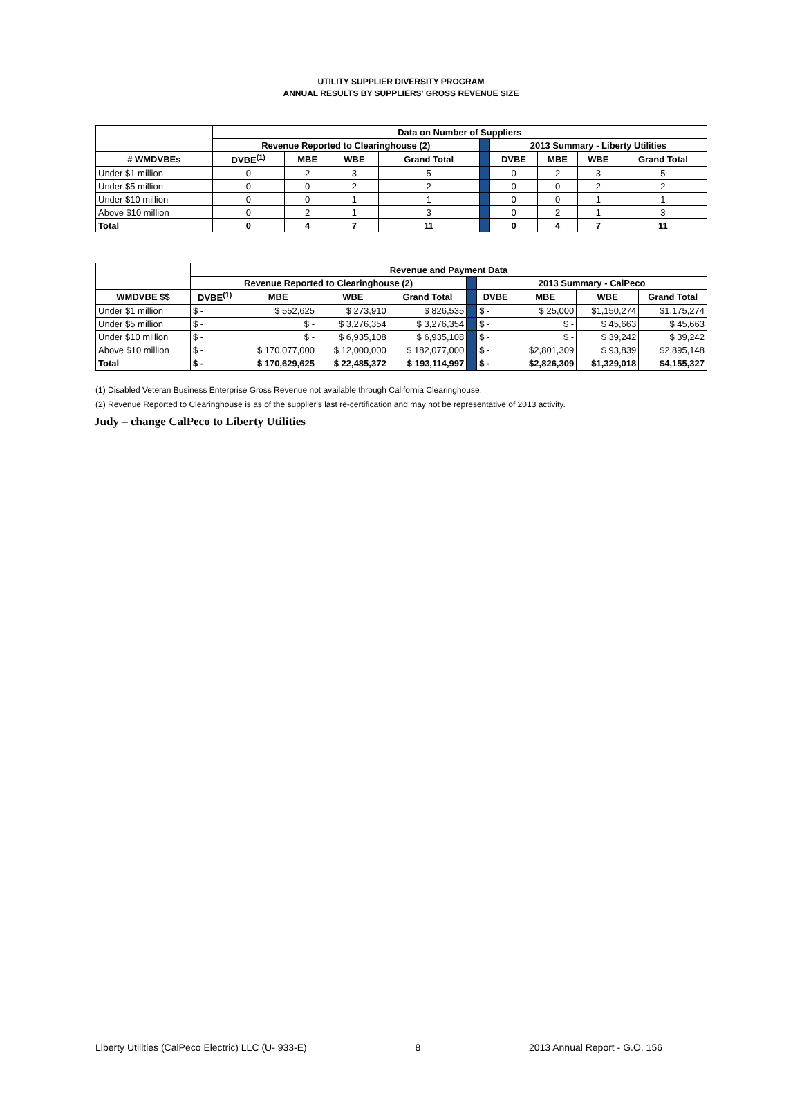UTILITY SUPPLIER DIVERSITY PROGRAM
ANNUAL RESULTS BY SUPPLIERS' GROSS REVENUE SIZE
| | Data on Number of Suppliers | | | | | | | | |
| | Revenue Reported to Clearinghouse (2) | | | | | 2013 Summary - Liberty Utilities | | | |
| # WMDVBEs | DVBE<sup>(1)</sup> | MBE | WBE | Grand Total | | DVBE | MBE | WBE | Grand Total |
| Under $1 million | 0 | 2 | 3 | 5 | | 0 | 2 | 3 | 5 |
| Under $5 million | 0 | 0 | 2 | 2 | | 0 | 0 | 2 | 2 |
| Under $10 million | 0 | 0 | 1 | 1 | | 0 | 0 | 1 | 1 |
| Above $10 million | 0 | 2 | 1 | 3 | | 0 | 2 | 1 | 3 |
| Total | 0 | 4 | 7 | 11 | | 0 | 4 | 7 | 11 |
| | Revenue and Payment Data | | | | | | | | |
| | Revenue Reported to Clearinghouse (2) | | | | | 2013 Summary - CalPeco | | | |
| WMDVBE $$ | DVBE<sup>(1)</sup> | MBE | WBE | Grand Total | | DVBE | MBE | WBE | Grand Total |
| Under $1 million | $ - | $ 552,625 | $ 273,910 | $ 826,535 | | $ - | $ 25,000 | $1,150,274 | $1,175,274 |
| Under $5 million | $ - | $ - | $ 3,276,354 | $ 3,276,354 | | $ - | $ - | $ 45,663 | $ 45,663 |
| Under $10 million | $ - | $ - | $ 6,935,108 | $ 6,935,108 | | $ - | $ - | $ 39,242 | $ 39,242 |
| Above $10 million | $ - | $ 170,077,000 | $ 12,000,000 | $ 182,077,000 | | $ - | $2,801,309 | $ 93,839 | $2,895,148 |
| Total | $ - | $ 170,629,625 | $ 22,485,372 | $ 193,114,997 | | $ - | $2,826,309 | $1,329,018 | $4,155,327 |
(1) Disabled Veteran Business Enterprise Gross Revenue not available through California Clearinghouse.
(2) Revenue Reported to Clearinghouse is as of the supplier's last re-certification and may not be representative of 2013 activity.
Judy – change CalPeco to Liberty Utilities
Liberty Utilities (CalPeco Electric) LLC (U- 933-E) 8 2013 Annual Report - G.O. 156